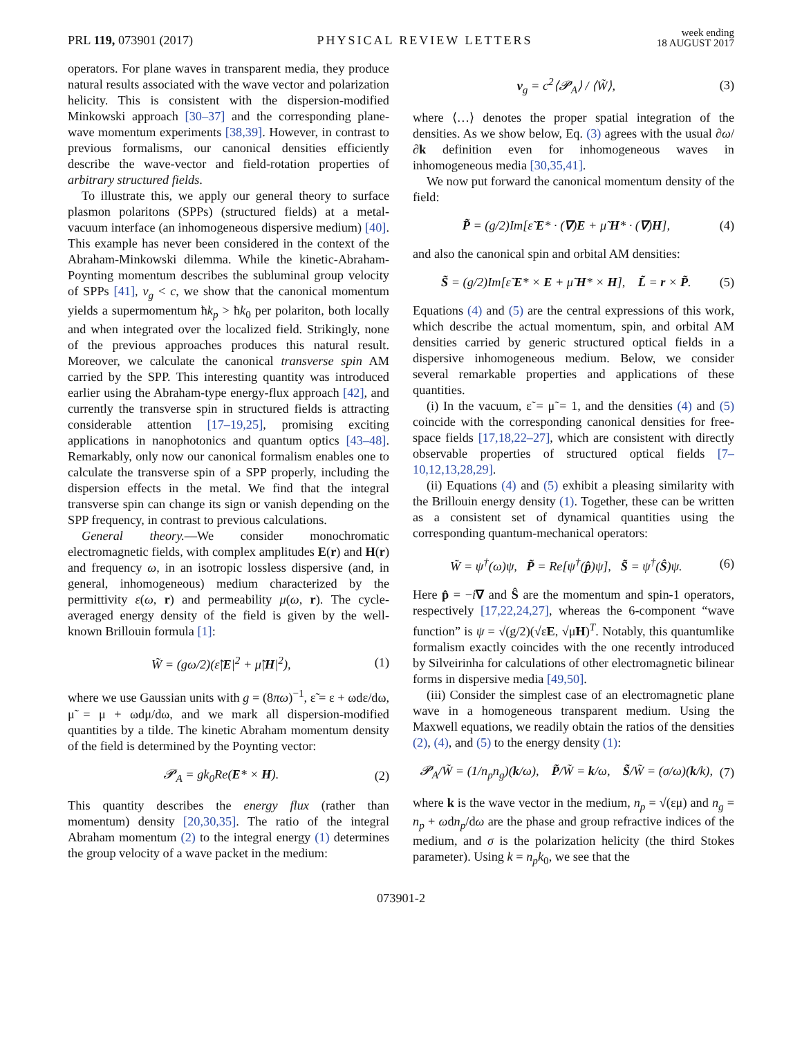PRL 119, 073901 (2017) PHYSICAL REVIEW LETTERS week ending
18 AUGUST 2017
operators. For plane waves in transparent media, they produce natural results associated with the wave vector and polarization helicity. This is consistent with the dispersion-modified Minkowski approach [30–37] and the corresponding plane-wave momentum experiments [38,39]. However, in contrast to previous formalisms, our canonical densities efficiently describe the wave-vector and field-rotation properties of arbitrary structured fields.
To illustrate this, we apply our general theory to surface plasmon polaritons (SPPs) (structured fields) at a metal-vacuum interface (an inhomogeneous dispersive medium) [40]. This example has never been considered in the context of the Abraham-Minkowski dilemma. While the kinetic-Abraham-Poynting momentum describes the subluminal group velocity of SPPs [41], v<sub>g</sub> < c, we show that the canonical momentum yields a supermomentum ħk<sub>p</sub> > ħk<sub>0</sub> per polariton, both locally and when integrated over the localized field. Strikingly, none of the previous approaches produces this natural result. Moreover, we calculate the canonical transverse spin AM carried by the SPP. This interesting quantity was introduced earlier using the Abraham-type energy-flux approach [42], and currently the transverse spin in structured fields is attracting considerable attention [17–19,25], promising exciting applications in nanophotonics and quantum optics [43–48]. Remarkably, only now our canonical formalism enables one to calculate the transverse spin of a SPP properly, including the dispersion effects in the metal. We find that the integral transverse spin can change its sign or vanish depending on the SPP frequency, in contrast to previous calculations.
General theory.—We consider monochromatic electromagnetic fields, with complex amplitudes E(r) and H(r) and frequency ω, in an isotropic lossless dispersive (and, in general, inhomogeneous) medium characterized by the permittivity ε(ω, r) and permeability μ(ω, r). The cycle-averaged energy density of the field is given by the well-known Brillouin formula [1]:
W̃ = (gω/2)(ε̃|E|<sup>2</sup> + μ̃|H|<sup>2</sup>), (1)
where we use Gaussian units with g = (8πω)<sup>−1</sup>, ε̃ = ε + ωdε/dω, μ̃ = μ + ωdμ/dω, and we mark all dispersion-modified quantities by a tilde. The kinetic Abraham momentum density of the field is determined by the Poynting vector:
𝓟<sub>A</sub> = gk<sub>0</sub>Re(E* × H). (2)
This quantity describes the energy flux (rather than momentum) density [20,30,35]. The ratio of the integral Abraham momentum (2) to the integral energy (1) determines the group velocity of a wave packet in the medium:
v<sub>g</sub> = c<sup>2</sup>⟨𝓟<sub>A</sub>⟩ / ⟨W̃⟩, (3)
where ⟨…⟩ denotes the proper spatial integration of the densities. As we show below, Eq. (3) agrees with the usual ∂ω/∂k definition even for inhomogeneous waves in inhomogeneous media [30,35,41].
We now put forward the canonical momentum density of the field:
P̃ = (g/2)Im[ε̃ E* · (∇)E + μ̃ H* · (∇)H], (4)
and also the canonical spin and orbital AM densities:
S̃ = (g/2)Im[ε̃ E* × E + μ̃ H* × H], L̃ = r × P̃. (5)
Equations (4) and (5) are the central expressions of this work, which describe the actual momentum, spin, and orbital AM densities carried by generic structured optical fields in a dispersive inhomogeneous medium. Below, we consider several remarkable properties and applications of these quantities.
(i) In the vacuum, ε̃ = μ̃ = 1, and the densities (4) and (5) coincide with the corresponding canonical densities for free-space fields [17,18,22–27], which are consistent with directly observable properties of structured optical fields [7–10,12,13,28,29].
(ii) Equations (4) and (5) exhibit a pleasing similarity with the Brillouin energy density (1). Together, these can be written as a consistent set of dynamical quantities using the corresponding quantum-mechanical operators:
W̃ = ψ<sup>†</sup>(ω)ψ, P̃ = Re[ψ<sup>†</sup>(p̂)ψ], S̃ = ψ<sup>†</sup>(Ŝ)ψ. (6)
Here p̂ = −i∇ and Ŝ are the momentum and spin-1 operators, respectively [17,22,24,27], whereas the 6-component “wave function” is ψ = √(g/2)(√ε̃E, √μ̃H)<sup>T</sup>. Notably, this quantumlike formalism exactly coincides with the one recently introduced by Silveirinha for calculations of other electromagnetic bilinear forms in dispersive media [49,50].
(iii) Consider the simplest case of an electromagnetic plane wave in a homogeneous transparent medium. Using the Maxwell equations, we readily obtain the ratios of the densities (2), (4), and (5) to the energy density (1):
𝓟<sub>A</sub>/W̃ = (1/n<sub>p</sub>n<sub>g</sub>)(k/ω), P̃/W̃ = k/ω, S̃/W̃ = (σ/ω)(k/k), (7)
where k is the wave vector in the medium, n<sub>p</sub> = √(εμ) and n<sub>g</sub> = n<sub>p</sub> + ωdn<sub>p</sub>/dω are the phase and group refractive indices of the medium, and σ is the polarization helicity (the third Stokes parameter). Using k = n<sub>p</sub>k<sub>0</sub>, we see that the
073901-2